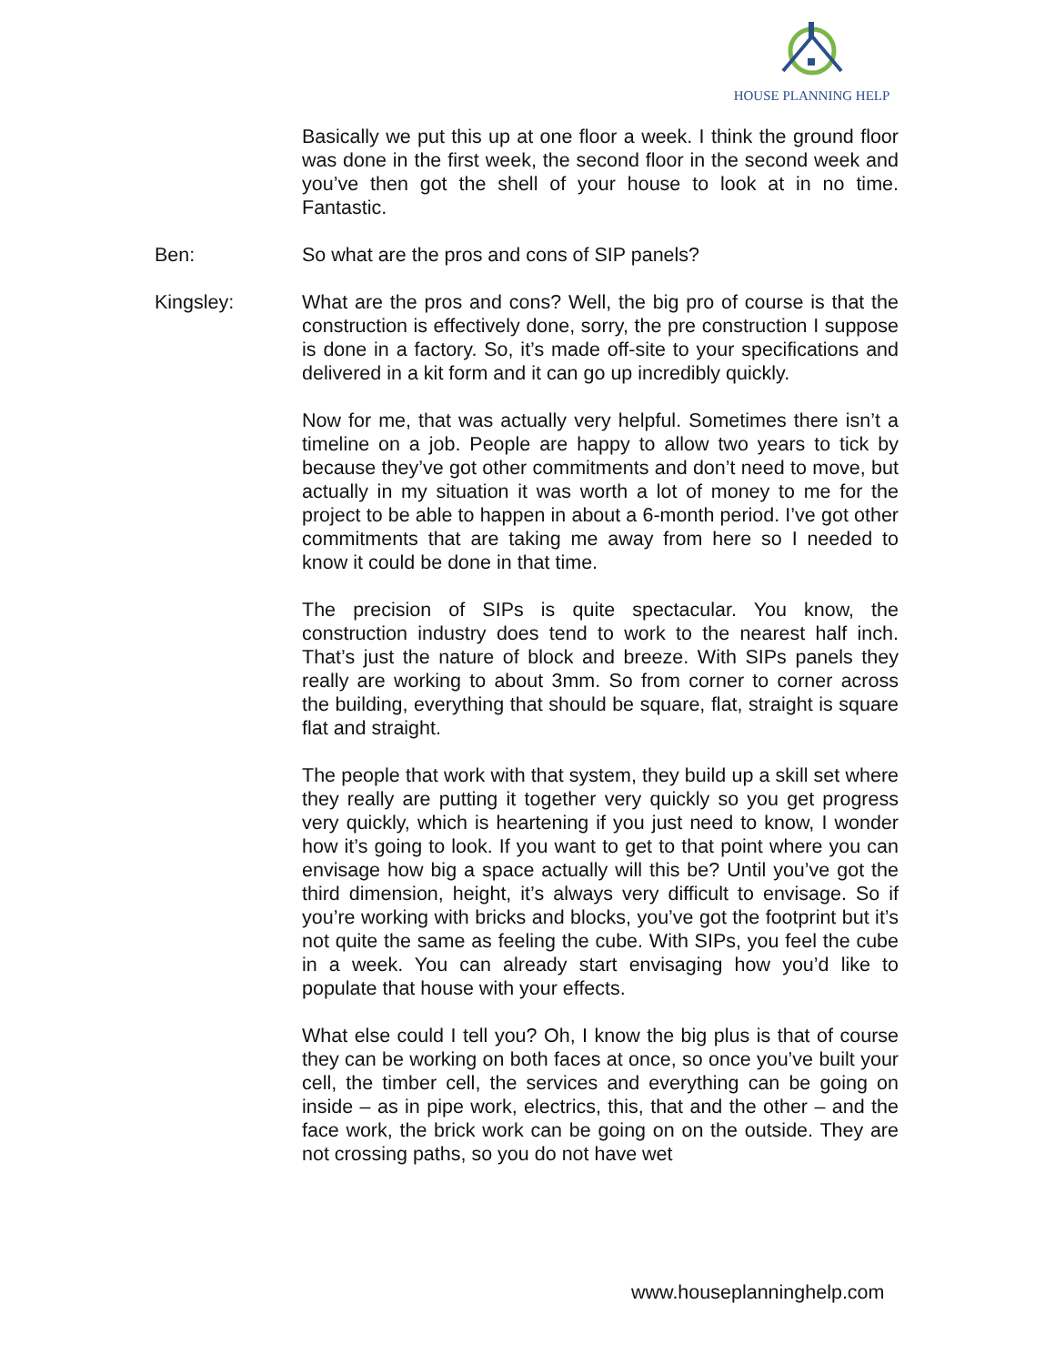HOUSE PLANNING HELP
Basically we put this up at one floor a week. I think the ground floor was done in the first week, the second floor in the second week and you’ve then got the shell of your house to look at in no time. Fantastic.
Ben: So what are the pros and cons of SIP panels?
Kingsley: What are the pros and cons? Well, the big pro of course is that the construction is effectively done, sorry, the pre construction I suppose is done in a factory. So, it’s made off-site to your specifications and delivered in a kit form and it can go up incredibly quickly.
Now for me, that was actually very helpful. Sometimes there isn’t a timeline on a job. People are happy to allow two years to tick by because they’ve got other commitments and don’t need to move, but actually in my situation it was worth a lot of money to me for the project to be able to happen in about a 6-month period. I’ve got other commitments that are taking me away from here so I needed to know it could be done in that time.
The precision of SIPs is quite spectacular. You know, the construction industry does tend to work to the nearest half inch. That’s just the nature of block and breeze. With SIPs panels they really are working to about 3mm. So from corner to corner across the building, everything that should be square, flat, straight is square flat and straight.
The people that work with that system, they build up a skill set where they really are putting it together very quickly so you get progress very quickly, which is heartening if you just need to know, I wonder how it’s going to look. If you want to get to that point where you can envisage how big a space actually will this be? Until you’ve got the third dimension, height, it’s always very difficult to envisage. So if you’re working with bricks and blocks, you’ve got the footprint but it’s not quite the same as feeling the cube. With SIPs, you feel the cube in a week. You can already start envisaging how you’d like to populate that house with your effects.
What else could I tell you? Oh, I know the big plus is that of course they can be working on both faces at once, so once you’ve built your cell, the timber cell, the services and everything can be going on inside – as in pipe work, electrics, this, that and the other – and the face work, the brick work can be going on on the outside. They are not crossing paths, so you do not have wet
www.houseplanninghelp.com